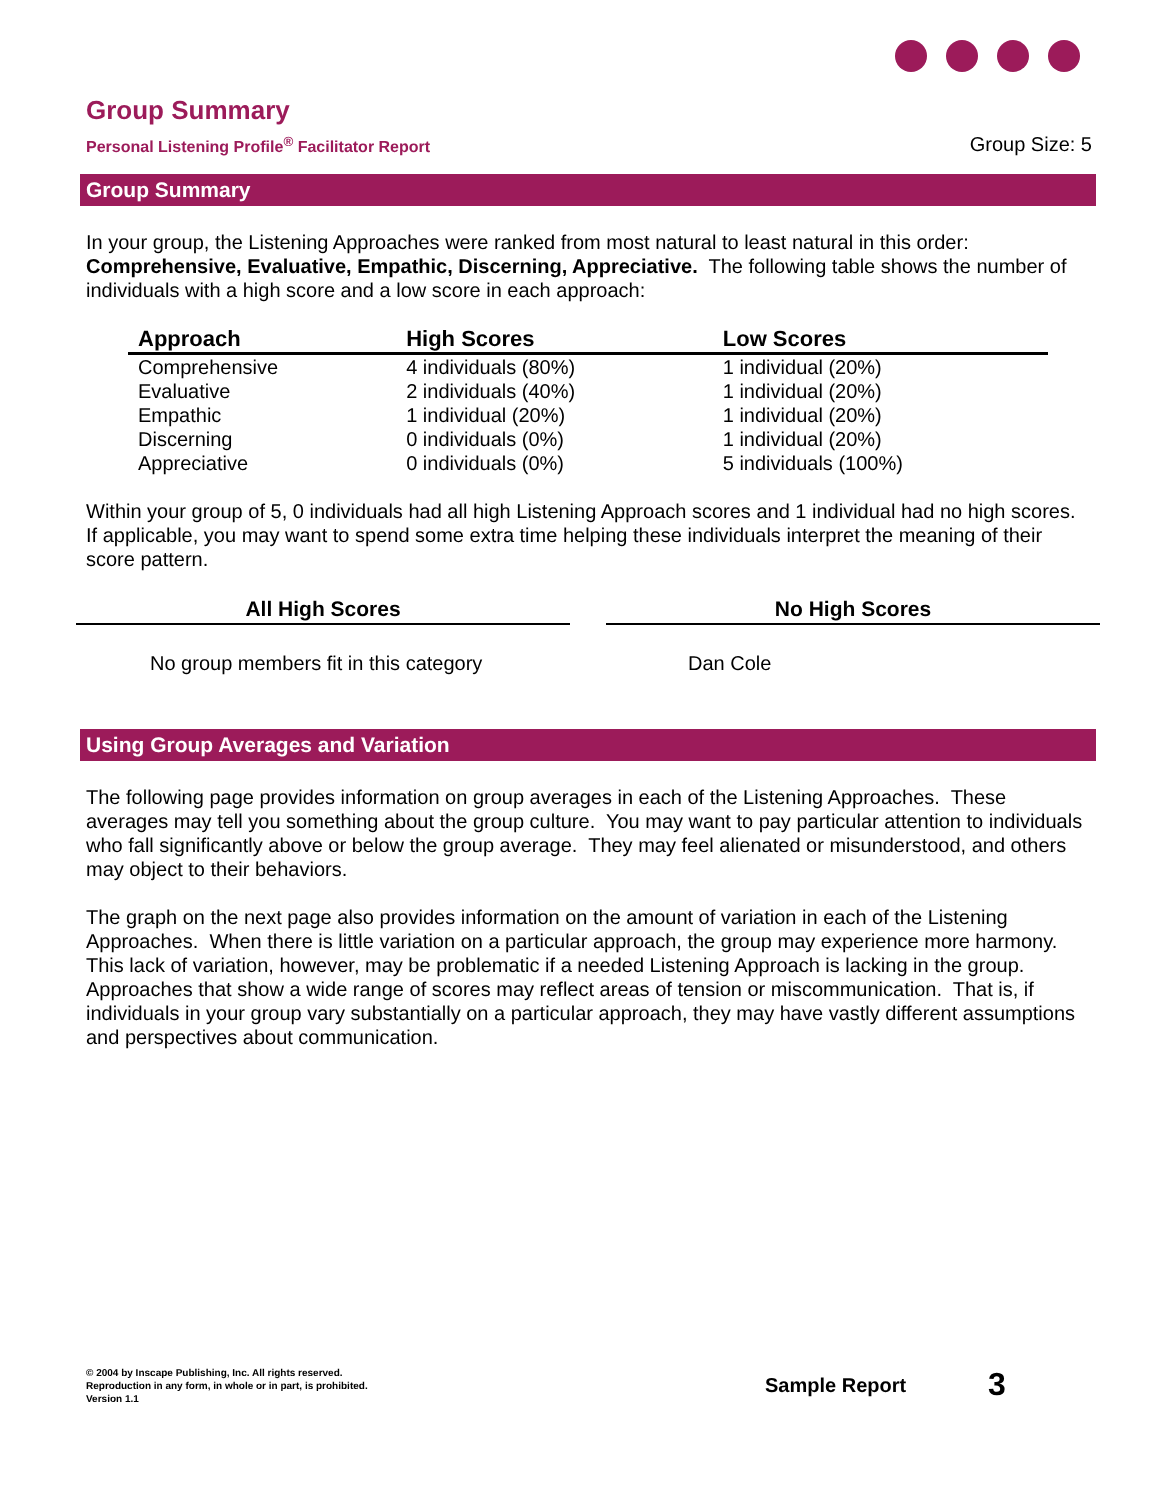Group Summary
Personal Listening Profile<sup>®</sup> Facilitator Report
Group Size: 5
Group Summary
In your group, the Listening Approaches were ranked from most natural to least natural in this order: Comprehensive, Evaluative, Empathic, Discerning, Appreciative. The following table shows the number of individuals with a high score and a low score in each approach:
| Approach | High Scores | Low Scores |
| --- | --- | --- |
| Comprehensive | 4 individuals (80%) | 1 individual (20%) |
| Evaluative | 2 individuals (40%) | 1 individual (20%) |
| Empathic | 1 individual (20%) | 1 individual (20%) |
| Discerning | 0 individuals (0%) | 1 individual (20%) |
| Appreciative | 0 individuals (0%) | 5 individuals (100%) |
Within your group of 5, 0 individuals had all high Listening Approach scores and 1 individual had no high scores. If applicable, you may want to spend some extra time helping these individuals interpret the meaning of their score pattern.
All High Scores
No group members fit in this category
No High Scores
Dan Cole
Using Group Averages and Variation
The following page provides information on group averages in each of the Listening Approaches. These averages may tell you something about the group culture. You may want to pay particular attention to individuals who fall significantly above or below the group average. They may feel alienated or misunderstood, and others may object to their behaviors.
The graph on the next page also provides information on the amount of variation in each of the Listening Approaches. When there is little variation on a particular approach, the group may experience more harmony. This lack of variation, however, may be problematic if a needed Listening Approach is lacking in the group. Approaches that show a wide range of scores may reflect areas of tension or miscommunication. That is, if individuals in your group vary substantially on a particular approach, they may have vastly different assumptions and perspectives about communication.
© 2004 by Inscape Publishing, Inc. All rights reserved.
Reproduction in any form, in whole or in part, is prohibited.
Version 1.1
Sample Report 3